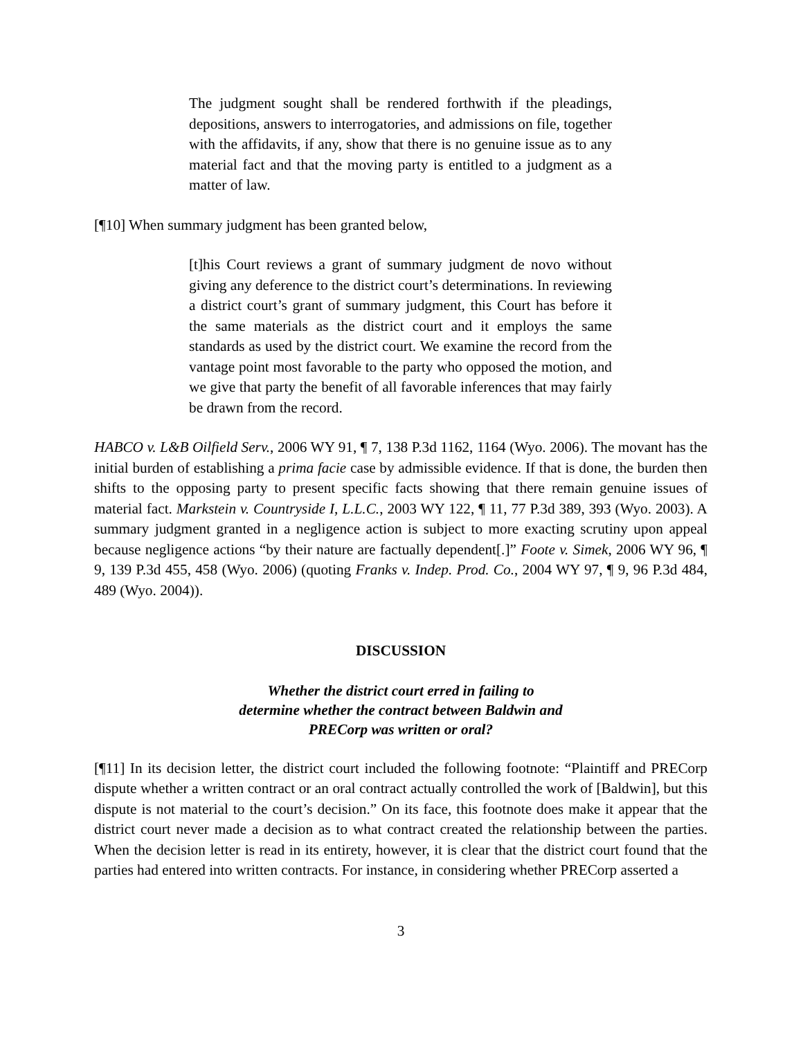The judgment sought shall be rendered forthwith if the pleadings, depositions, answers to interrogatories, and admissions on file, together with the affidavits, if any, show that there is no genuine issue as to any material fact and that the moving party is entitled to a judgment as a matter of law.
[¶10] When summary judgment has been granted below,
[t]his Court reviews a grant of summary judgment de novo without giving any deference to the district court’s determinations. In reviewing a district court’s grant of summary judgment, this Court has before it the same materials as the district court and it employs the same standards as used by the district court. We examine the record from the vantage point most favorable to the party who opposed the motion, and we give that party the benefit of all favorable inferences that may fairly be drawn from the record.
HABCO v. L&B Oilfield Serv., 2006 WY 91, ¶ 7, 138 P.3d 1162, 1164 (Wyo. 2006). The movant has the initial burden of establishing a prima facie case by admissible evidence. If that is done, the burden then shifts to the opposing party to present specific facts showing that there remain genuine issues of material fact. Markstein v. Countryside I, L.L.C., 2003 WY 122, ¶ 11, 77 P.3d 389, 393 (Wyo. 2003). A summary judgment granted in a negligence action is subject to more exacting scrutiny upon appeal because negligence actions “by their nature are factually dependent[.]” Foote v. Simek, 2006 WY 96, ¶ 9, 139 P.3d 455, 458 (Wyo. 2006) (quoting Franks v. Indep. Prod. Co., 2004 WY 97, ¶ 9, 96 P.3d 484, 489 (Wyo. 2004)).
DISCUSSION
Whether the district court erred in failing to
determine whether the contract between Baldwin and
PRECorp was written or oral?
[¶11] In its decision letter, the district court included the following footnote: “Plaintiff and PRECorp dispute whether a written contract or an oral contract actually controlled the work of [Baldwin], but this dispute is not material to the court’s decision.” On its face, this footnote does make it appear that the district court never made a decision as to what contract created the relationship between the parties. When the decision letter is read in its entirety, however, it is clear that the district court found that the parties had entered into written contracts. For instance, in considering whether PRECorp asserted a
3